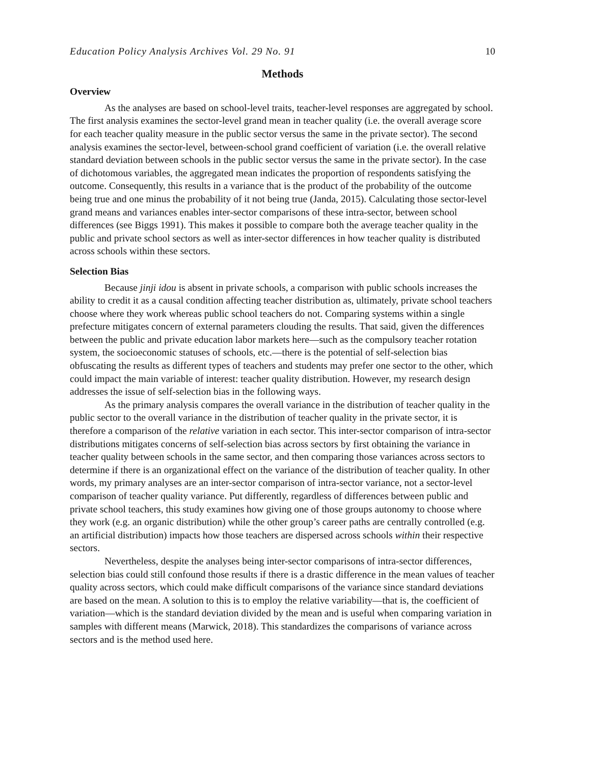Education Policy Analysis Archives Vol. 29 No. 91 10
Methods
Overview
As the analyses are based on school-level traits, teacher-level responses are aggregated by school. The first analysis examines the sector-level grand mean in teacher quality (i.e. the overall average score for each teacher quality measure in the public sector versus the same in the private sector). The second analysis examines the sector-level, between-school grand coefficient of variation (i.e. the overall relative standard deviation between schools in the public sector versus the same in the private sector). In the case of dichotomous variables, the aggregated mean indicates the proportion of respondents satisfying the outcome. Consequently, this results in a variance that is the product of the probability of the outcome being true and one minus the probability of it not being true (Janda, 2015). Calculating those sector-level grand means and variances enables inter-sector comparisons of these intra-sector, between school differences (see Biggs 1991). This makes it possible to compare both the average teacher quality in the public and private school sectors as well as inter-sector differences in how teacher quality is distributed across schools within these sectors.
Selection Bias
Because jinji idou is absent in private schools, a comparison with public schools increases the ability to credit it as a causal condition affecting teacher distribution as, ultimately, private school teachers choose where they work whereas public school teachers do not. Comparing systems within a single prefecture mitigates concern of external parameters clouding the results. That said, given the differences between the public and private education labor markets here—such as the compulsory teacher rotation system, the socioeconomic statuses of schools, etc.—there is the potential of self-selection bias obfuscating the results as different types of teachers and students may prefer one sector to the other, which could impact the main variable of interest: teacher quality distribution. However, my research design addresses the issue of self-selection bias in the following ways.
As the primary analysis compares the overall variance in the distribution of teacher quality in the public sector to the overall variance in the distribution of teacher quality in the private sector, it is therefore a comparison of the relative variation in each sector. This inter-sector comparison of intra-sector distributions mitigates concerns of self-selection bias across sectors by first obtaining the variance in teacher quality between schools in the same sector, and then comparing those variances across sectors to determine if there is an organizational effect on the variance of the distribution of teacher quality. In other words, my primary analyses are an inter-sector comparison of intra-sector variance, not a sector-level comparison of teacher quality variance. Put differently, regardless of differences between public and private school teachers, this study examines how giving one of those groups autonomy to choose where they work (e.g. an organic distribution) while the other group’s career paths are centrally controlled (e.g. an artificial distribution) impacts how those teachers are dispersed across schools within their respective sectors.
Nevertheless, despite the analyses being inter-sector comparisons of intra-sector differences, selection bias could still confound those results if there is a drastic difference in the mean values of teacher quality across sectors, which could make difficult comparisons of the variance since standard deviations are based on the mean. A solution to this is to employ the relative variability—that is, the coefficient of variation—which is the standard deviation divided by the mean and is useful when comparing variation in samples with different means (Marwick, 2018). This standardizes the comparisons of variance across sectors and is the method used here.